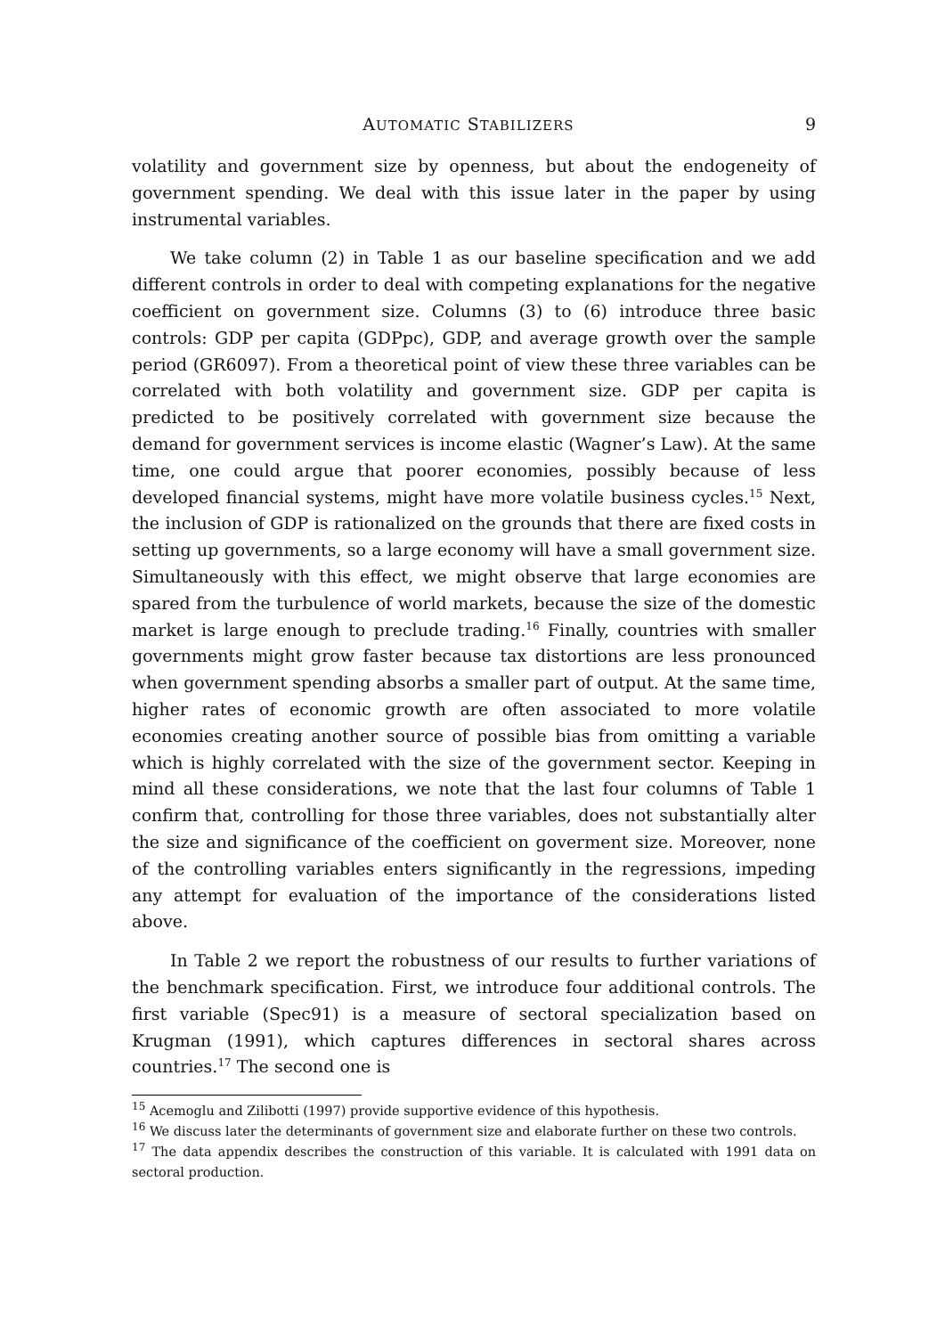AUTOMATIC STABILIZERS 9
volatility and government size by openness, but about the endogeneity of government spending. We deal with this issue later in the paper by using instrumental variables.
We take column (2) in Table 1 as our baseline specification and we add different controls in order to deal with competing explanations for the negative coefficient on government size. Columns (3) to (6) introduce three basic controls: GDP per capita (GDPpc), GDP, and average growth over the sample period (GR6097). From a theoretical point of view these three variables can be correlated with both volatility and government size. GDP per capita is predicted to be positively correlated with government size because the demand for government services is income elastic (Wagner’s Law). At the same time, one could argue that poorer economies, possibly because of less developed financial systems, might have more volatile business cycles.<sup>15</sup> Next, the inclusion of GDP is rationalized on the grounds that there are fixed costs in setting up governments, so a large economy will have a small government size. Simultaneously with this effect, we might observe that large economies are spared from the turbulence of world markets, because the size of the domestic market is large enough to preclude trading.<sup>16</sup> Finally, countries with smaller governments might grow faster because tax distortions are less pronounced when government spending absorbs a smaller part of output. At the same time, higher rates of economic growth are often associated to more volatile economies creating another source of possible bias from omitting a variable which is highly correlated with the size of the government sector. Keeping in mind all these considerations, we note that the last four columns of Table 1 confirm that, controlling for those three variables, does not substantially alter the size and significance of the coefficient on goverment size. Moreover, none of the controlling variables enters significantly in the regressions, impeding any attempt for evaluation of the importance of the considerations listed above.
In Table 2 we report the robustness of our results to further variations of the benchmark specification. First, we introduce four additional controls. The first variable (Spec91) is a measure of sectoral specialization based on Krugman (1991), which captures differences in sectoral shares across countries.<sup>17</sup> The second one is
<sup>15</sup> Acemoglu and Zilibotti (1997) provide supportive evidence of this hypothesis.
<sup>16</sup> We discuss later the determinants of government size and elaborate further on these two controls.
<sup>17</sup> The data appendix describes the construction of this variable. It is calculated with 1991 data on sectoral production.